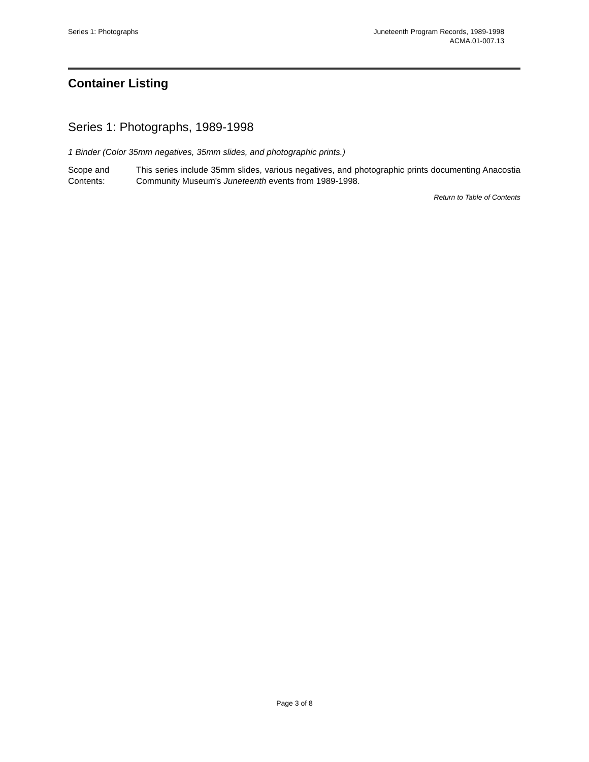Series 1: Photographs Juneteenth Program Records, 1989-1998
ACMA.01-007.13
Container Listing
Series 1: Photographs, 1989-1998
1 Binder (Color 35mm negatives, 35mm slides, and photographic prints.)
Scope and Contents:
This series include 35mm slides, various negatives, and photographic prints documenting Anacostia Community Museum's Juneteenth events from 1989-1998.
Return to Table of Contents
Page 3 of 8